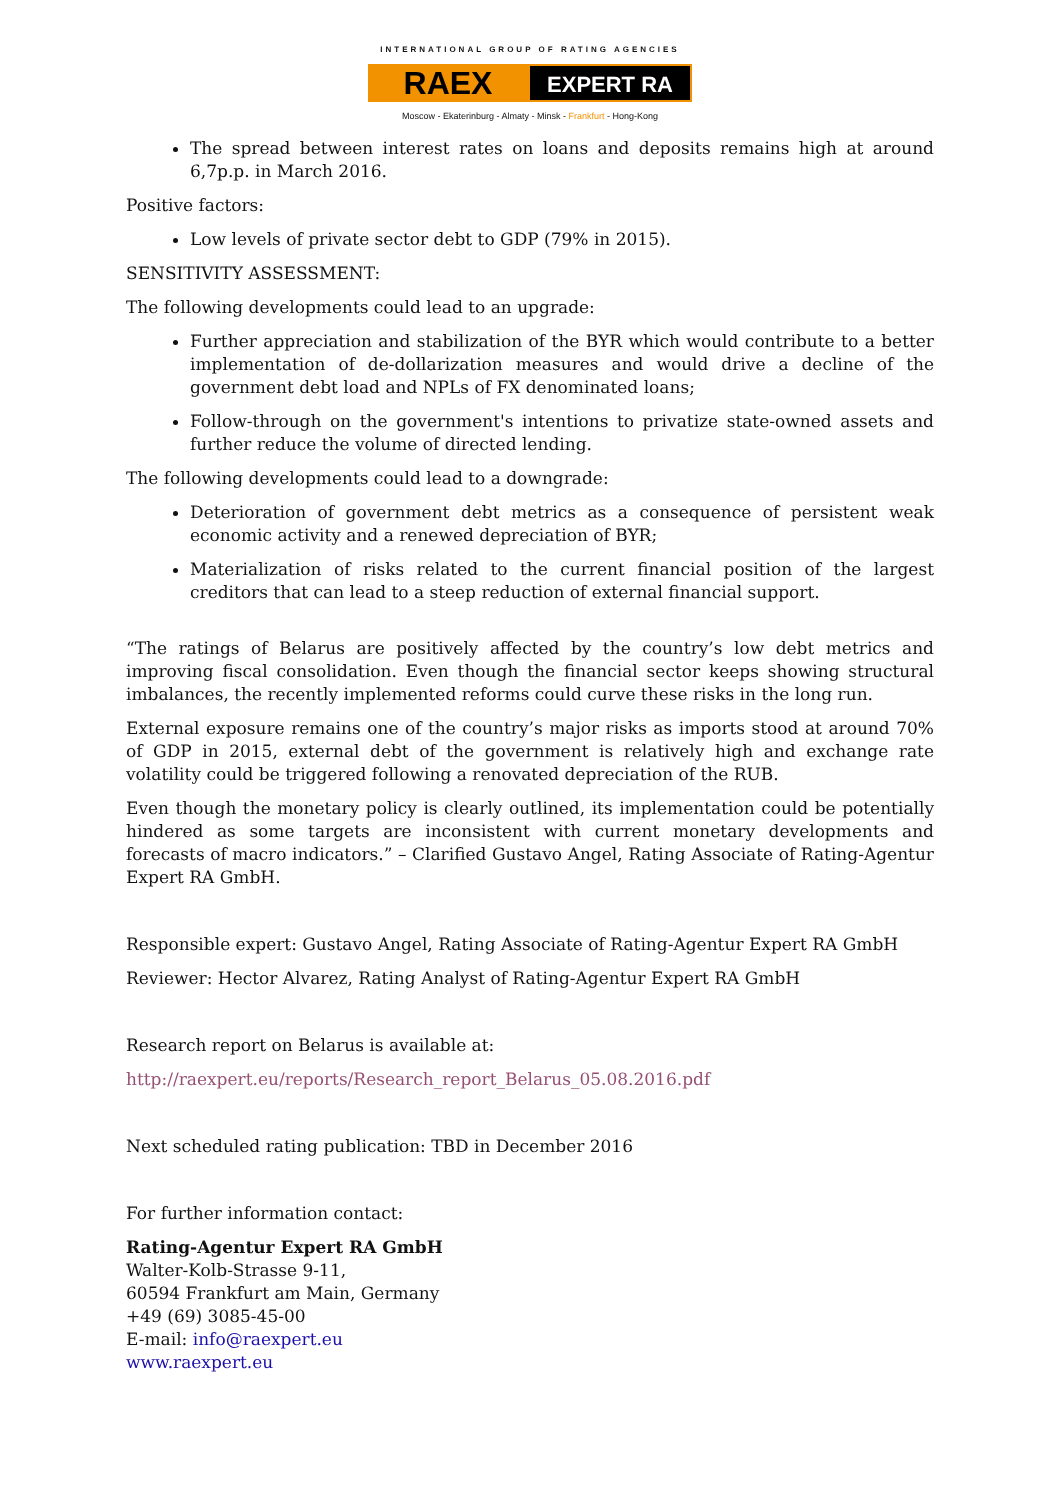INTERNATIONAL GROUP OF RATING AGENCIES
RAEX
EXPERT RA
Moscow - Ekaterinburg - Almaty - Minsk - Frankfurt - Hong-Kong
The spread between interest rates on loans and deposits remains high at around 6,7p.p. in March 2016.
Positive factors:
Low levels of private sector debt to GDP (79% in 2015).
SENSITIVITY ASSESSMENT:
The following developments could lead to an upgrade:
Further appreciation and stabilization of the BYR which would contribute to a better implementation of de-dollarization measures and would drive a decline of the government debt load and NPLs of FX denominated loans;
Follow-through on the government's intentions to privatize state-owned assets and further reduce the volume of directed lending.
The following developments could lead to a downgrade:
Deterioration of government debt metrics as a consequence of persistent weak economic activity and a renewed depreciation of BYR;
Materialization of risks related to the current financial position of the largest creditors that can lead to a steep reduction of external financial support.
“The ratings of Belarus are positively affected by the country’s low debt metrics and improving fiscal consolidation. Even though the financial sector keeps showing structural imbalances, the recently implemented reforms could curve these risks in the long run.
External exposure remains one of the country’s major risks as imports stood at around 70% of GDP in 2015, external debt of the government is relatively high and exchange rate volatility could be triggered following a renovated depreciation of the RUB.
Even though the monetary policy is clearly outlined, its implementation could be potentially hindered as some targets are inconsistent with current monetary developments and forecasts of macro indicators.” – Clarified Gustavo Angel, Rating Associate of Rating-Agentur Expert RA GmbH.
Responsible expert: Gustavo Angel, Rating Associate of Rating-Agentur Expert RA GmbH
Reviewer: Hector Alvarez, Rating Analyst of Rating-Agentur Expert RA GmbH
Research report on Belarus is available at:
http://raexpert.eu/reports/Research_report_Belarus_05.08.2016.pdf
Next scheduled rating publication: TBD in December 2016
For further information contact:
Rating-Agentur Expert RA GmbH
Walter-Kolb-Strasse 9-11,
60594 Frankfurt am Main, Germany
+49 (69) 3085-45-00
E-mail: info@raexpert.eu
www.raexpert.eu